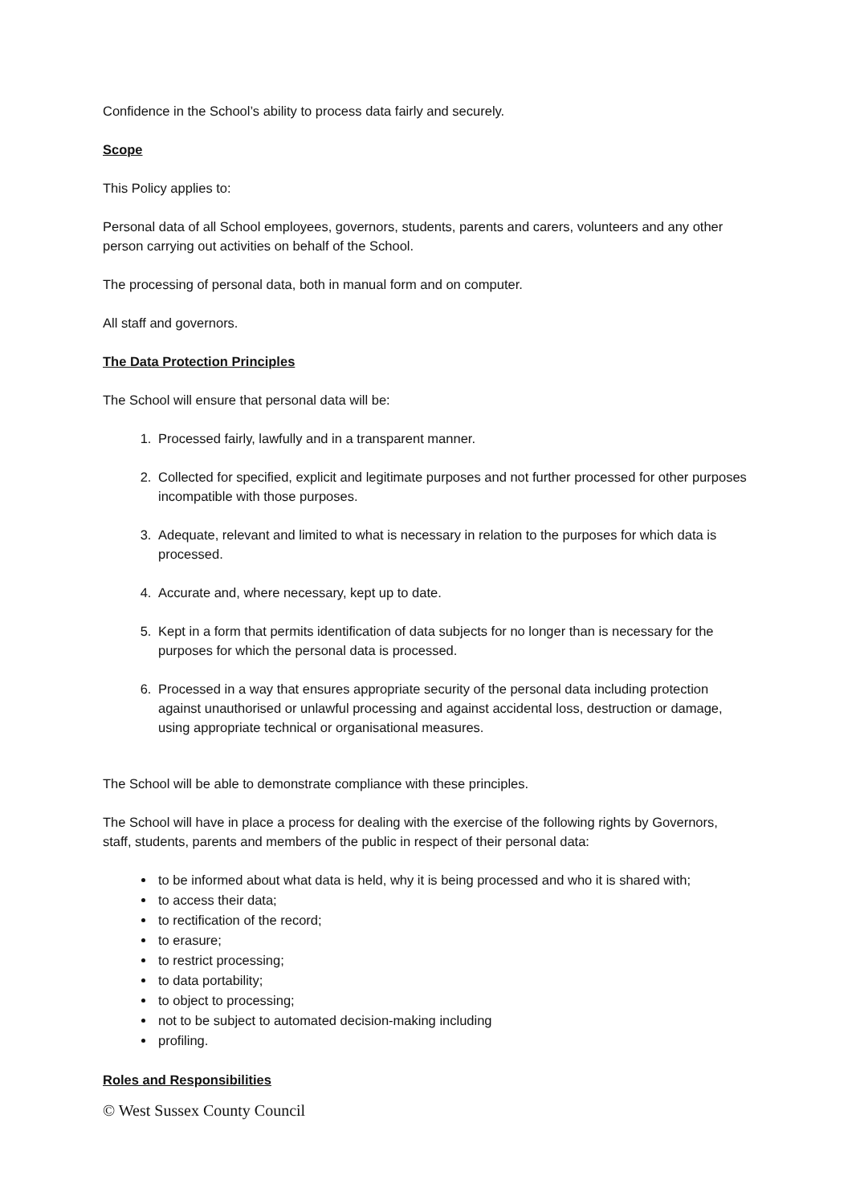Confidence in the School’s ability to process data fairly and securely.
Scope
This Policy applies to:
Personal data of all School employees, governors, students, parents and carers, volunteers and any other person carrying out activities on behalf of the School.
The processing of personal data, both in manual form and on computer.
All staff and governors.
The Data Protection Principles
The School will ensure that personal data will be:
1. Processed fairly, lawfully and in a transparent manner.
2. Collected for specified, explicit and legitimate purposes and not further processed for other purposes incompatible with those purposes.
3. Adequate, relevant and limited to what is necessary in relation to the purposes for which data is processed.
4. Accurate and, where necessary, kept up to date.
5. Kept in a form that permits identification of data subjects for no longer than is necessary for the purposes for which the personal data is processed.
6. Processed in a way that ensures appropriate security of the personal data including protection against unauthorised or unlawful processing and against accidental loss, destruction or damage, using appropriate technical or organisational measures.
The School will be able to demonstrate compliance with these principles.
The School will have in place a process for dealing with the exercise of the following rights by Governors, staff, students, parents and members of the public in respect of their personal data:
to be informed about what data is held, why it is being processed and who it is shared with;
to access their data;
to rectification of the record;
to erasure;
to restrict processing;
to data portability;
to object to processing;
not to be subject to automated decision-making including
profiling.
Roles and Responsibilities
© West Sussex County Council